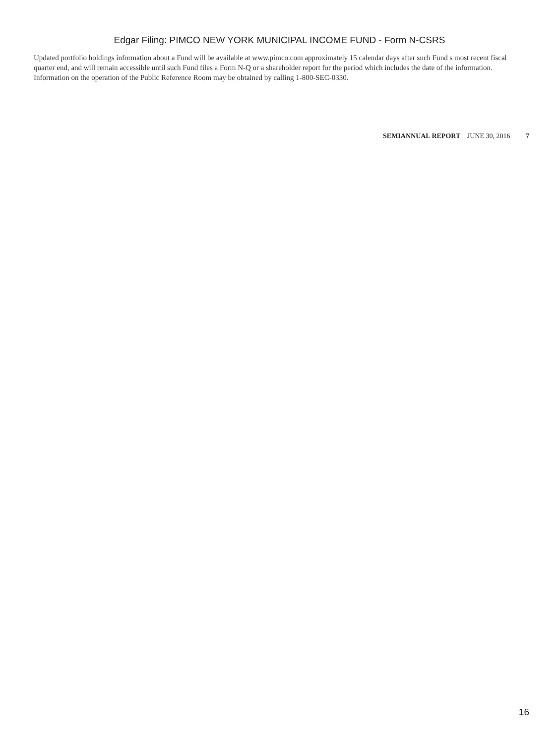Edgar Filing: PIMCO NEW YORK MUNICIPAL INCOME FUND - Form N-CSRS
Updated portfolio holdings information about a Fund will be available at www.pimco.com approximately 15 calendar days after such Fund s most recent fiscal quarter end, and will remain accessible until such Fund files a Form N-Q or a shareholder report for the period which includes the date of the information. Information on the operation of the Public Reference Room may be obtained by calling 1-800-SEC-0330.
SEMIANNUAL REPORT JUNE 30, 2016 7
16